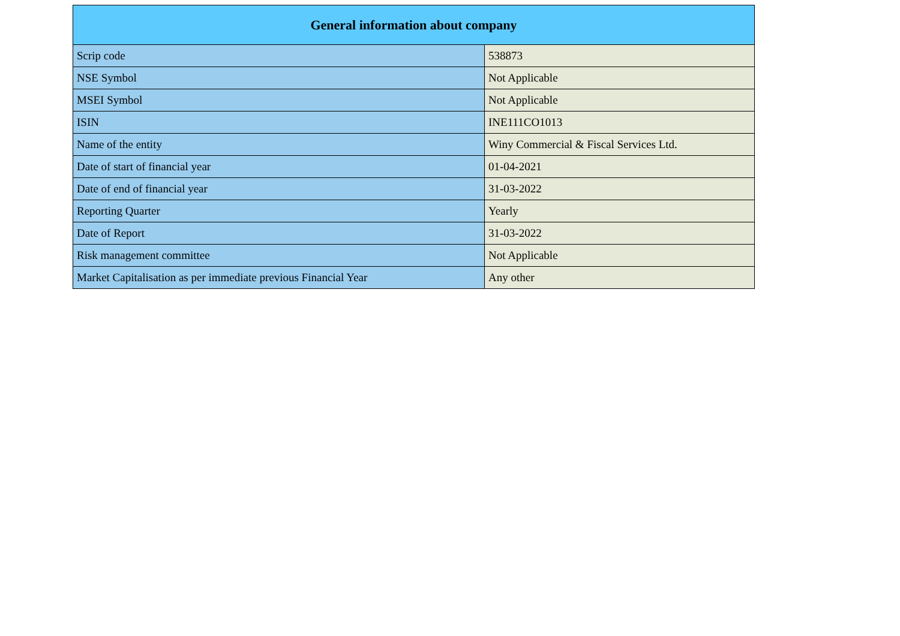| General information about company | |
| --- | --- |
| Scrip code | 538873 |
| NSE Symbol | Not Applicable |
| MSEI Symbol | Not Applicable |
| ISIN | INE111CO1013 |
| Name of the entity | Winy Commercial & Fiscal Services Ltd. |
| Date of start of financial year | 01-04-2021 |
| Date of end of financial year | 31-03-2022 |
| Reporting Quarter | Yearly |
| Date of Report | 31-03-2022 |
| Risk management committee | Not Applicable |
| Market Capitalisation as per immediate previous Financial Year | Any other |